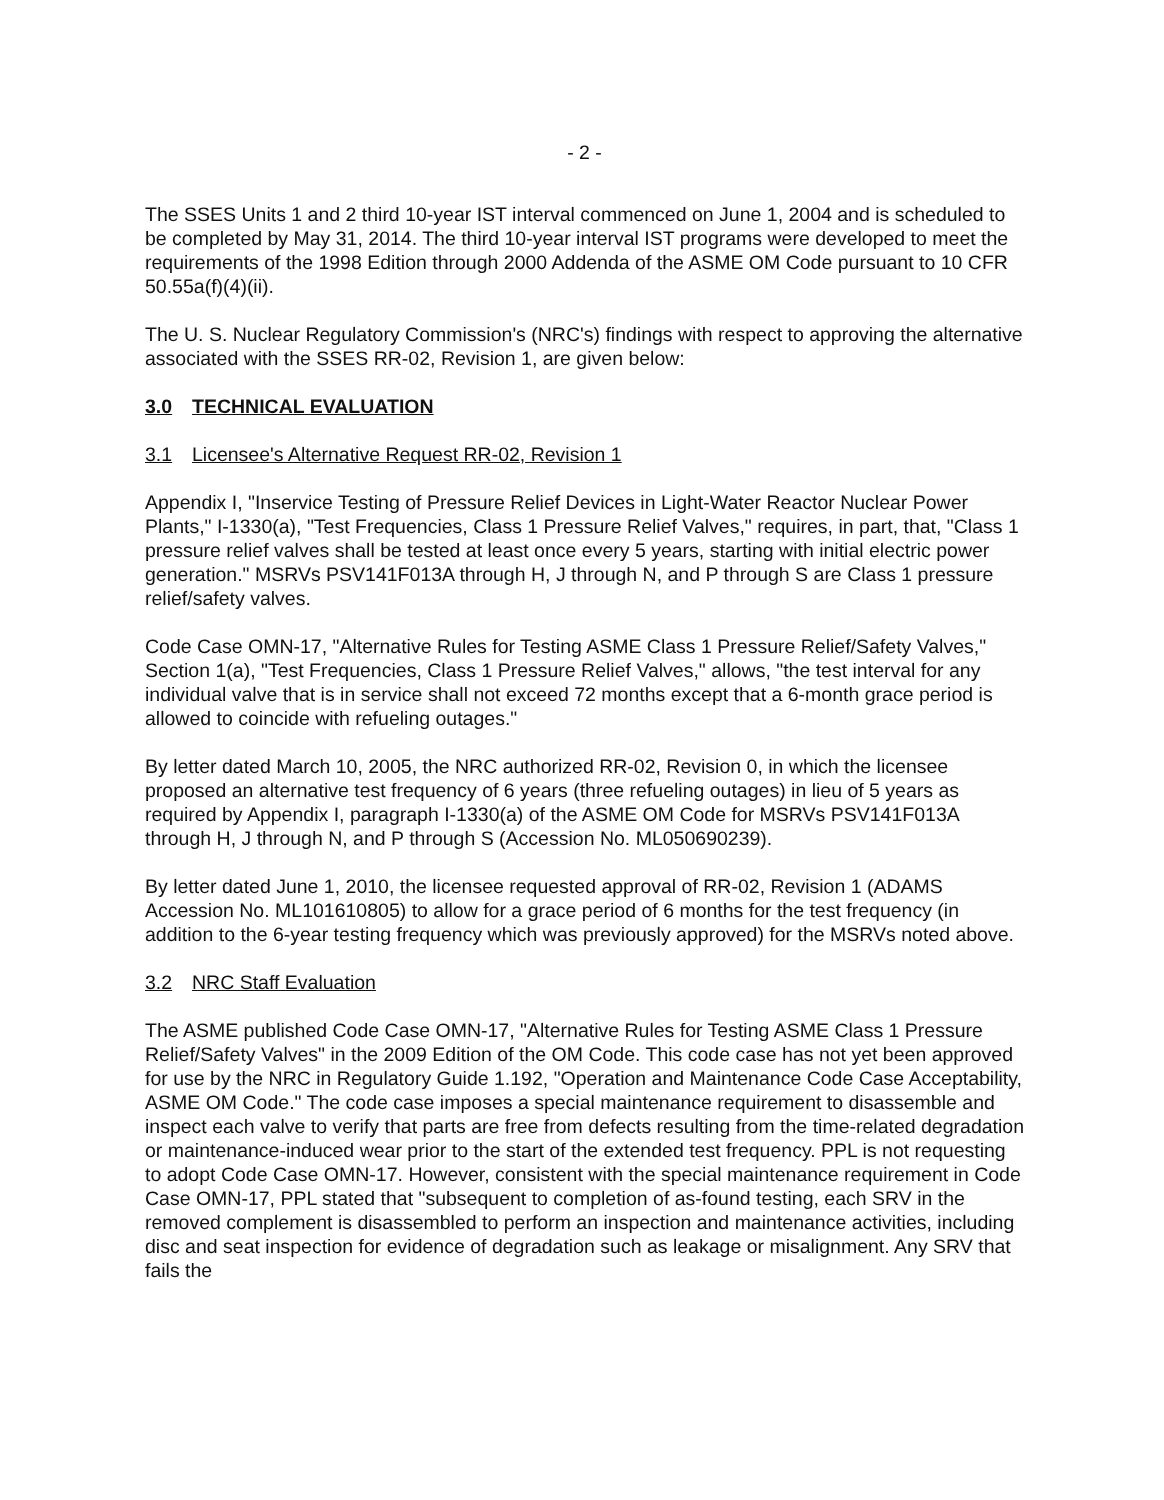- 2 -
The SSES Units 1 and 2 third 10-year IST interval commenced on June 1, 2004 and is scheduled to be completed by May 31, 2014. The third 10-year interval IST programs were developed to meet the requirements of the 1998 Edition through 2000 Addenda of the ASME OM Code pursuant to 10 CFR 50.55a(f)(4)(ii).
The U. S. Nuclear Regulatory Commission's (NRC's) findings with respect to approving the alternative associated with the SSES RR-02, Revision 1, are given below:
3.0 TECHNICAL EVALUATION
3.1 Licensee's Alternative Request RR-02, Revision 1
Appendix I, "Inservice Testing of Pressure Relief Devices in Light-Water Reactor Nuclear Power Plants," I-1330(a), "Test Frequencies, Class 1 Pressure Relief Valves," requires, in part, that, "Class 1 pressure relief valves shall be tested at least once every 5 years, starting with initial electric power generation." MSRVs PSV141F013A through H, J through N, and P through S are Class 1 pressure relief/safety valves.
Code Case OMN-17, "Alternative Rules for Testing ASME Class 1 Pressure Relief/Safety Valves," Section 1(a), "Test Frequencies, Class 1 Pressure Relief Valves," allows, "the test interval for any individual valve that is in service shall not exceed 72 months except that a 6-month grace period is allowed to coincide with refueling outages."
By letter dated March 10, 2005, the NRC authorized RR-02, Revision 0, in which the licensee proposed an alternative test frequency of 6 years (three refueling outages) in lieu of 5 years as required by Appendix I, paragraph I-1330(a) of the ASME OM Code for MSRVs PSV141F013A through H, J through N, and P through S (Accession No. ML050690239).
By letter dated June 1, 2010, the licensee requested approval of RR-02, Revision 1 (ADAMS Accession No. ML101610805) to allow for a grace period of 6 months for the test frequency (in addition to the 6-year testing frequency which was previously approved) for the MSRVs noted above.
3.2 NRC Staff Evaluation
The ASME published Code Case OMN-17, "Alternative Rules for Testing ASME Class 1 Pressure Relief/Safety Valves" in the 2009 Edition of the OM Code. This code case has not yet been approved for use by the NRC in Regulatory Guide 1.192, "Operation and Maintenance Code Case Acceptability, ASME OM Code." The code case imposes a special maintenance requirement to disassemble and inspect each valve to verify that parts are free from defects resulting from the time-related degradation or maintenance-induced wear prior to the start of the extended test frequency. PPL is not requesting to adopt Code Case OMN-17. However, consistent with the special maintenance requirement in Code Case OMN-17, PPL stated that "subsequent to completion of as-found testing, each SRV in the removed complement is disassembled to perform an inspection and maintenance activities, including disc and seat inspection for evidence of degradation such as leakage or misalignment. Any SRV that fails the